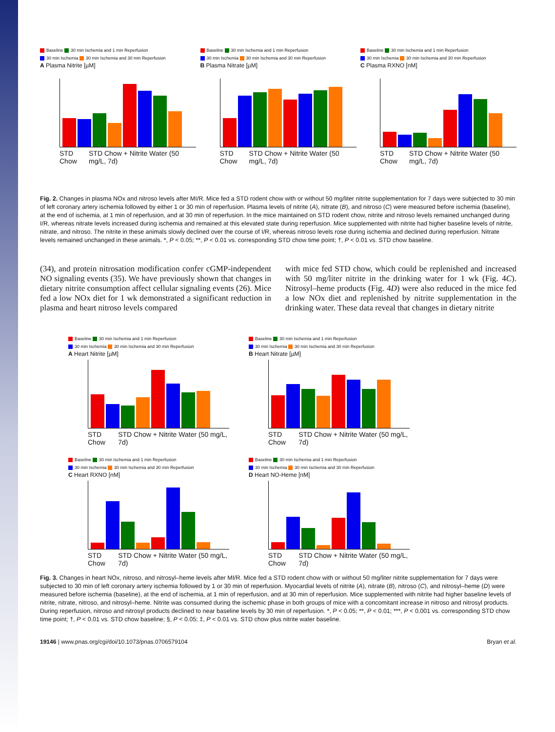Baseline 30 min Ischemia and 1 min Reperfusion
30 min Ischemia 30 min Ischemia and 30 min Reperfusion
A Plasma Nitrite [µM]
STD Chow STD Chow + Nitrite Water (50 mg/L, 7d)
Baseline 30 min Ischemia and 1 min Reperfusion
30 min Ischemia 30 min Ischemia and 30 min Reperfusion
B Plasma Nitrate [µM]
STD Chow STD Chow + Nitrite Water (50 mg/L, 7d)
Baseline 30 min Ischemia and 1 min Reperfusion
30 min Ischemia 30 min Ischemia and 30 min Reperfusion
C Plasma RXNO [nM]
STD Chow STD Chow + Nitrite Water (50 mg/L, 7d)
Fig. 2. Changes in plasma NOx and nitroso levels after MI/R. Mice fed a STD rodent chow with or without 50 mg/liter nitrite supplementation for 7 days were subjected to 30 min of left coronary artery ischemia followed by either 1 or 30 min of reperfusion. Plasma levels of nitrite (A), nitrate (B), and nitroso (C) were measured before ischemia (baseline), at the end of ischemia, at 1 min of reperfusion, and at 30 min of reperfusion. In the mice maintained on STD rodent chow, nitrite and nitroso levels remained unchanged during I/R, whereas nitrate levels increased during ischemia and remained at this elevated state during reperfusion. Mice supplemented with nitrite had higher baseline levels of nitrite, nitrate, and nitroso. The nitrite in these animals slowly declined over the course of I/R, whereas nitroso levels rose during ischemia and declined during reperfusion. Nitrate levels remained unchanged in these animals. *, P < 0.05; **, P < 0.01 vs. corresponding STD chow time point; †, P < 0.01 vs. STD chow baseline.
(34), and protein nitrosation modification confer cGMP-independent NO signaling events (35). We have previously shown that changes in dietary nitrite consumption affect cellular signaling events (26). Mice fed a low NOx diet for 1 wk demonstrated a significant reduction in plasma and heart nitroso levels compared
with mice fed STD chow, which could be replenished and increased with 50 mg/liter nitrite in the drinking water for 1 wk (Fig. 4C). Nitrosyl–heme products (Fig. 4D) were also reduced in the mice fed a low NOx diet and replenished by nitrite supplementation in the drinking water. These data reveal that changes in dietary nitrite
Baseline 30 min Ischemia and 1 min Reperfusion
30 min Ischemia 30 min Ischemia and 30 min Reperfusion
A Heart Nitrite [µM]
STD Chow STD Chow + Nitrite Water (50 mg/L, 7d)
Baseline 30 min Ischemia and 1 min Reperfusion
30 min Ischemia 30 min Ischemia and 30 min Reperfusion
B Heart Nitrate [µM]
STD Chow STD Chow + Nitrite Water (50 mg/L, 7d)
Baseline 30 min Ischemia and 1 min Reperfusion
30 min Ischemia 30 min Ischemia and 30 min Reperfusion
C Heart RXNO [nM]
STD Chow STD Chow + Nitrite Water (50 mg/L, 7d)
Baseline 30 min Ischemia and 1 min Reperfusion
30 min Ischemia 30 min Ischemia and 30 min Reperfusion
D Heart NO-Heme [nM]
STD Chow STD Chow + Nitrite Water (50 mg/L, 7d)
Fig. 3. Changes in heart NOx, nitroso, and nitrosyl–heme levels after MI/R. Mice fed a STD rodent chow with or without 50 mg/liter nitrite supplementation for 7 days were subjected to 30 min of left coronary artery ischemia followed by 1 or 30 min of reperfusion. Myocardial levels of nitrite (A), nitrate (B), nitroso (C), and nitrosyl–heme (D) were measured before ischemia (baseline), at the end of ischemia, at 1 min of reperfusion, and at 30 min of reperfusion. Mice supplemented with nitrite had higher baseline levels of nitrite, nitrate, nitroso, and nitrosyl–heme. Nitrite was consumed during the ischemic phase in both groups of mice with a concomitant increase in nitroso and nitrosyl products. During reperfusion, nitroso and nitrosyl products declined to near baseline levels by 30 min of reperfusion. *, P < 0.05; **, P < 0.01; ***, P < 0.001 vs. corresponding STD chow time point; †, P < 0.01 vs. STD chow baseline; §, P < 0.05; ‡, P < 0.01 vs. STD chow plus nitrite water baseline.
19146 | www.pnas.org/cgi/doi/10.1073/pnas.0706579104 Bryan et al.